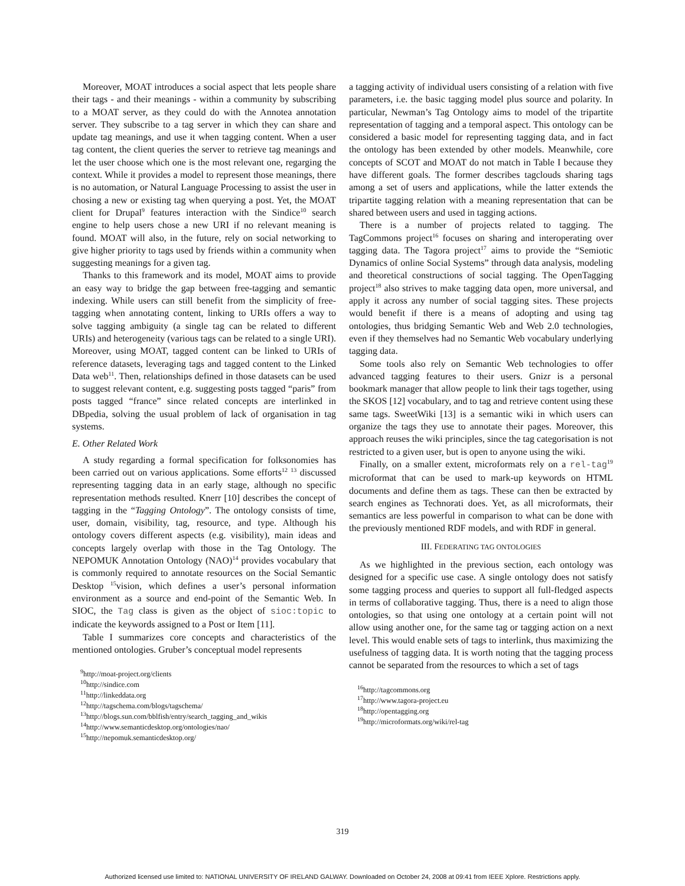Moreover, MOAT introduces a social aspect that lets people share their tags - and their meanings - within a community by subscribing to a MOAT server, as they could do with the Annotea annotation server. They subscribe to a tag server in which they can share and update tag meanings, and use it when tagging content. When a user tag content, the client queries the server to retrieve tag meanings and let the user choose which one is the most relevant one, regarging the context. While it provides a model to represent those meanings, there is no automation, or Natural Language Processing to assist the user in chosing a new or existing tag when querying a post. Yet, the MOAT client for Drupal<sup>9</sup> features interaction with the Sindice<sup>10</sup> search engine to help users chose a new URI if no relevant meaning is found. MOAT will also, in the future, rely on social networking to give higher priority to tags used by friends within a community when suggesting meanings for a given tag.
Thanks to this framework and its model, MOAT aims to provide an easy way to bridge the gap between free-tagging and semantic indexing. While users can still benefit from the simplicity of free-tagging when annotating content, linking to URIs offers a way to solve tagging ambiguity (a single tag can be related to different URIs) and heterogeneity (various tags can be related to a single URI). Moreover, using MOAT, tagged content can be linked to URIs of reference datasets, leveraging tags and tagged content to the Linked Data web<sup>11</sup>. Then, relationships defined in those datasets can be used to suggest relevant content, e.g. suggesting posts tagged “paris” from posts tagged “france” since related concepts are interlinked in DBpedia, solving the usual problem of lack of organisation in tag systems.
E. Other Related Work
A study regarding a formal specification for folksonomies has been carried out on various applications. Some efforts<sup>12</sup> <sup>13</sup> discussed representing tagging data in an early stage, although no specific representation methods resulted. Knerr [10] describes the concept of tagging in the “Tagging Ontology”. The ontology consists of time, user, domain, visibility, tag, resource, and type. Although his ontology covers different aspects (e.g. visibility), main ideas and concepts largely overlap with those in the Tag Ontology. The NEPOMUK Annotation Ontology (NAO)<sup>14</sup> provides vocabulary that is commonly required to annotate resources on the Social Semantic Desktop <sup>15</sup>vision, which defines a user’s personal information environment as a source and end-point of the Semantic Web. In SIOC, the Tag class is given as the object of sioc:topic to indicate the keywords assigned to a Post or Item [11].
Table I summarizes core concepts and characteristics of the mentioned ontologies. Gruber’s conceptual model represents
<sup>9</sup> http://moat-project.org/clients
<sup>10</sup> http://sindice.com
<sup>11</sup> http://linkeddata.org
<sup>12</sup> http://tagschema.com/blogs/tagschema/
<sup>13</sup> http://blogs.sun.com/bblfish/entry/search_tagging_and_wikis
<sup>14</sup> http://www.semanticdesktop.org/ontologies/nao/
<sup>15</sup> http://nepomuk.semanticdesktop.org/
a tagging activity of individual users consisting of a relation with five parameters, i.e. the basic tagging model plus source and polarity. In particular, Newman’s Tag Ontology aims to model of the tripartite representation of tagging and a temporal aspect. This ontology can be considered a basic model for representing tagging data, and in fact the ontology has been extended by other models. Meanwhile, core concepts of SCOT and MOAT do not match in Table I because they have different goals. The former describes tagclouds sharing tags among a set of users and applications, while the latter extends the tripartite tagging relation with a meaning representation that can be shared between users and used in tagging actions.
There is a number of projects related to tagging. The TagCommons project<sup>16</sup> focuses on sharing and interoperating over tagging data. The Tagora project<sup>17</sup> aims to provide the “Semiotic Dynamics of online Social Systems” through data analysis, modeling and theoretical constructions of social tagging. The OpenTagging project<sup>18</sup> also strives to make tagging data open, more universal, and apply it across any number of social tagging sites. These projects would benefit if there is a means of adopting and using tag ontologies, thus bridging Semantic Web and Web 2.0 technologies, even if they themselves had no Semantic Web vocabulary underlying tagging data.
Some tools also rely on Semantic Web technologies to offer advanced tagging features to their users. Gnizr is a personal bookmark manager that allow people to link their tags together, using the SKOS [12] vocabulary, and to tag and retrieve content using these same tags. SweetWiki [13] is a semantic wiki in which users can organize the tags they use to annotate their pages. Moreover, this approach reuses the wiki principles, since the tag categorisation is not restricted to a given user, but is open to anyone using the wiki.
Finally, on a smaller extent, microformats rely on a rel-tag<sup>19</sup> microformat that can be used to mark-up keywords on HTML documents and define them as tags. These can then be extracted by search engines as Technorati does. Yet, as all microformats, their semantics are less powerful in comparison to what can be done with the previously mentioned RDF models, and with RDF in general.
III. FEDERATING TAG ONTOLOGIES
As we highlighted in the previous section, each ontology was designed for a specific use case. A single ontology does not satisfy some tagging process and queries to support all full-fledged aspects in terms of collaborative tagging. Thus, there is a need to align those ontologies, so that using one ontology at a certain point will not allow using another one, for the same tag or tagging action on a next level. This would enable sets of tags to interlink, thus maximizing the usefulness of tagging data. It is worth noting that the tagging process cannot be separated from the resources to which a set of tags
<sup>16</sup> http://tagcommons.org
<sup>17</sup> http://www.tagora-project.eu
<sup>18</sup> http://opentagging.org
<sup>19</sup> http://microformats.org/wiki/rel-tag
319
Authorized licensed use limited to: NATIONAL UNIVERSITY OF IRELAND GALWAY. Downloaded on October 24, 2008 at 09:41 from IEEE Xplore. Restrictions apply.